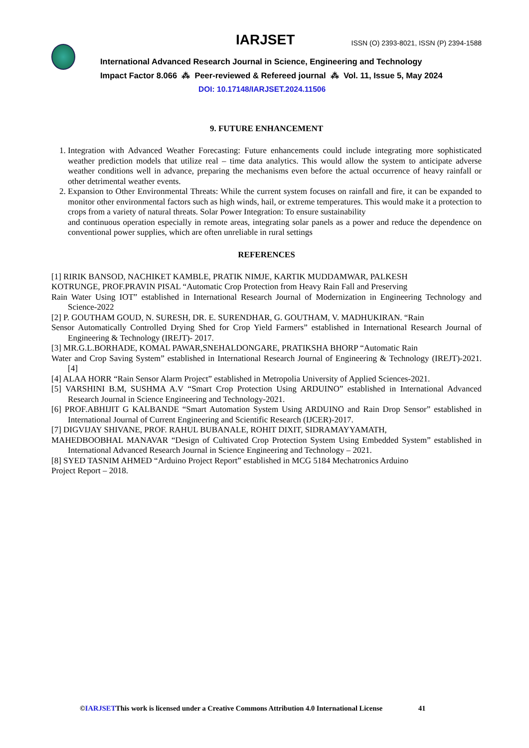IARJSET
ISSN (O) 2393-8021, ISSN (P) 2394-1588
International Advanced Research Journal in Science, Engineering and Technology
Impact Factor 8.066 ⁂ Peer-reviewed & Refereed journal ⁂ Vol. 11, Issue 5, May 2024
DOI: 10.17148/IARJSET.2024.11506
9. FUTURE ENHANCEMENT
1. Integration with Advanced Weather Forecasting: Future enhancements could include integrating more sophisticated weather prediction models that utilize real – time data analytics. This would allow the system to anticipate adverse weather conditions well in advance, preparing the mechanisms even before the actual occurrence of heavy rainfall or other detrimental weather events.
2. Expansion to Other Environmental Threats: While the current system focuses on rainfall and fire, it can be expanded to monitor other environmental factors such as high winds, hail, or extreme temperatures. This would make it a protection to crops from a variety of natural threats. Solar Power Integration: To ensure sustainability
and continuous operation especially in remote areas, integrating solar panels as a power and reduce the dependence on conventional power supplies, which are often unreliable in rural settings
REFERENCES
[1] RIRIK BANSOD, NACHIKET KAMBLE, PRATIK NIMJE, KARTIK MUDDAMWAR, PALKESH
KOTRUNGE, PROF.PRAVIN PISAL “Automatic Crop Protection from Heavy Rain Fall and Preserving
Rain Water Using IOT” established in International Research Journal of Modernization in Engineering Technology and Science-2022
[2] P. GOUTHAM GOUD, N. SURESH, DR. E. SURENDHAR, G. GOUTHAM, V. MADHUKIRAN. “Rain
Sensor Automatically Controlled Drying Shed for Crop Yield Farmers” established in International Research Journal of Engineering & Technology (IREJT)- 2017.
[3] MR.G.L.BORHADE, KOMAL PAWAR,SNEHALDONGARE, PRATIKSHA BHORP “Automatic Rain
Water and Crop Saving System” established in International Research Journal of Engineering & Technology (IREJT)-2021. [4]
[4] ALAA HORR “Rain Sensor Alarm Project” established in Metropolia University of Applied Sciences-2021.
[5] VARSHINI B.M, SUSHMA A.V “Smart Crop Protection Using ARDUINO” established in International Advanced Research Journal in Science Engineering and Technology-2021.
[6] PROF.ABHIJIT G KALBANDE “Smart Automation System Using ARDUINO and Rain Drop Sensor” established in International Journal of Current Engineering and Scientific Research (IJCER)-2017.
[7] DIGVIJAY SHIVANE, PROF. RAHUL BUBANALE, ROHIT DIXIT, SIDRAMAYYAMATH,
MAHEDBOOBHAL MANAVAR “Design of Cultivated Crop Protection System Using Embedded System” established in International Advanced Research Journal in Science Engineering and Technology – 2021.
[8] SYED TASNIM AHMED “Arduino Project Report” established in MCG 5184 Mechatronics Arduino
Project Report – 2018.
©IARJSETThis work is licensed under a Creative Commons Attribution 4.0 International License 41